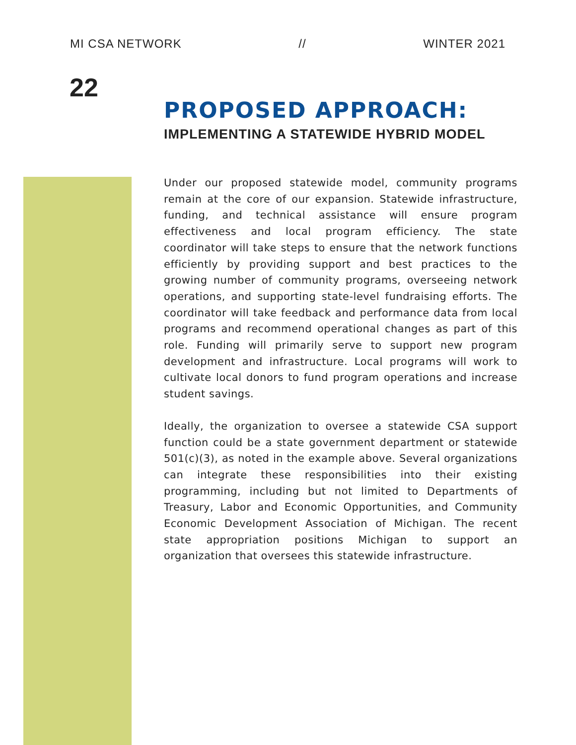MI CSA NETWORK // WINTER 2021
22
PROPOSED APPROACH:
IMPLEMENTING A STATEWIDE HYBRID MODEL
Under our proposed statewide model, community programs remain at the core of our expansion. Statewide infrastructure, funding, and technical assistance will ensure program effectiveness and local program efficiency. The state coordinator will take steps to ensure that the network functions efficiently by providing support and best practices to the growing number of community programs, overseeing network operations, and supporting state-level fundraising efforts. The coordinator will take feedback and performance data from local programs and recommend operational changes as part of this role. Funding will primarily serve to support new program development and infrastructure. Local programs will work to cultivate local donors to fund program operations and increase student savings.
Ideally, the organization to oversee a statewide CSA support function could be a state government department or statewide 501(c)(3), as noted in the example above. Several organizations can integrate these responsibilities into their existing programming, including but not limited to Departments of Treasury, Labor and Economic Opportunities, and Community Economic Development Association of Michigan. The recent state appropriation positions Michigan to support an organization that oversees this statewide infrastructure.